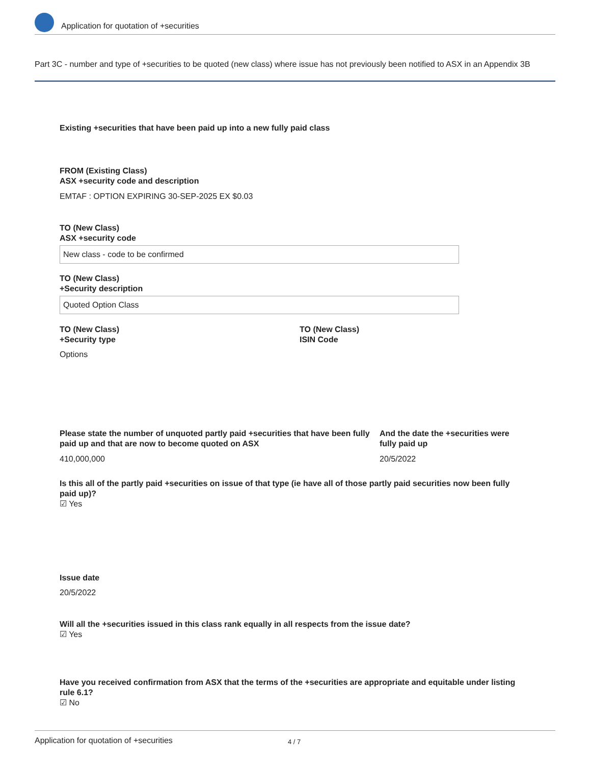Application for quotation of +securities
Part 3C - number and type of +securities to be quoted (new class) where issue has not previously been notified to ASX in an Appendix 3B
Existing +securities that have been paid up into a new fully paid class
FROM (Existing Class)
ASX +security code and description
EMTAF : OPTION EXPIRING 30-SEP-2025 EX $0.03
TO (New Class)
ASX +security code
New class - code to be confirmed
TO (New Class)
+Security description
Quoted Option Class
TO (New Class)
+Security type
Options
TO (New Class)
ISIN Code
Please state the number of unquoted partly paid +securities that have been fully paid up and that are now to become quoted on ASX
410,000,000
And the date the +securities were fully paid up
20/5/2022
Is this all of the partly paid +securities on issue of that type (ie have all of those partly paid securities now been fully paid up)?
☑ Yes
Issue date
20/5/2022
Will all the +securities issued in this class rank equally in all respects from the issue date?
☑ Yes
Have you received confirmation from ASX that the terms of the +securities are appropriate and equitable under listing rule 6.1?
☑ No
Application for quotation of +securities 4 / 7